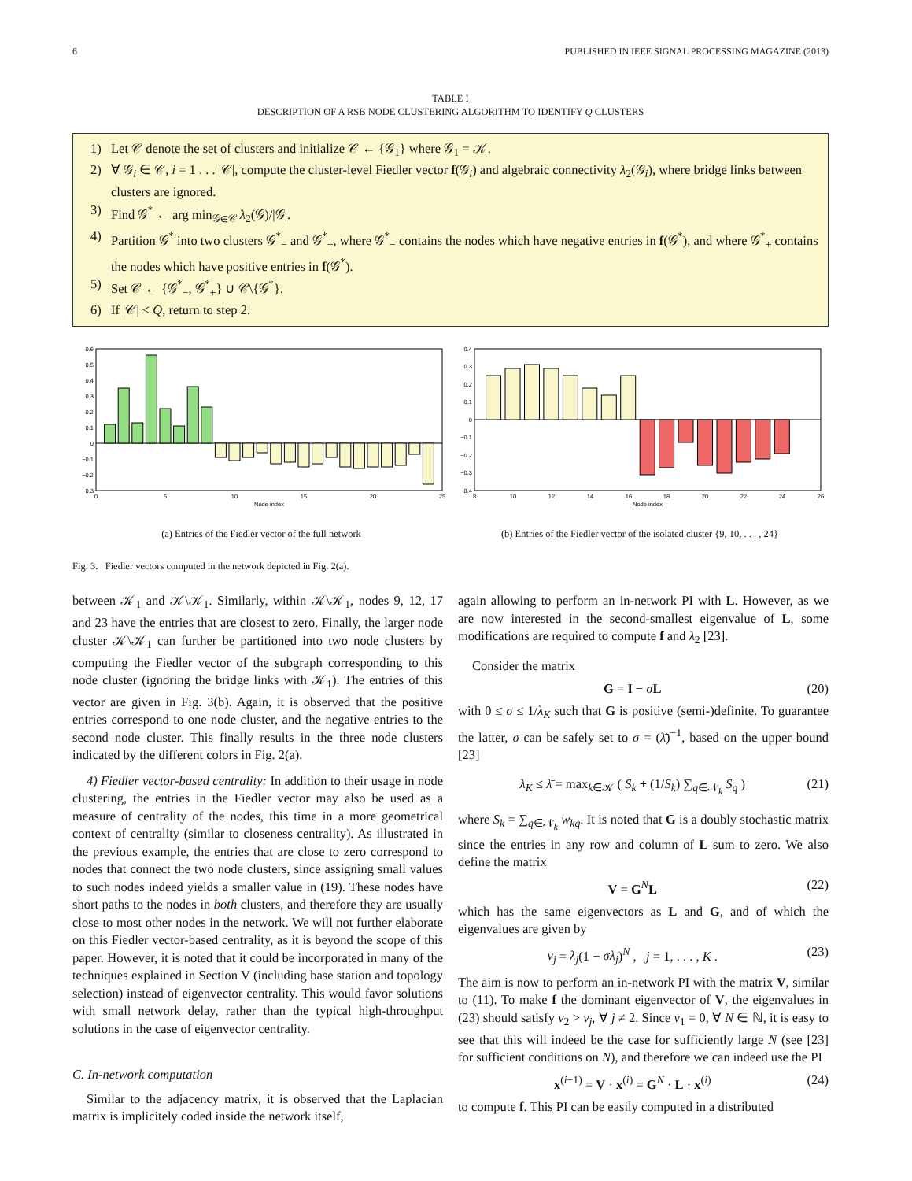6 PUBLISHED IN IEEE SIGNAL PROCESSING MAGAZINE (2013)
TABLE I
DESCRIPTION OF A RSB NODE CLUSTERING ALGORITHM TO IDENTIFY Q CLUSTERS
1) Let 𝒞 denote the set of clusters and initialize 𝒞 ← {𝒢<sub>1</sub>} where 𝒢<sub>1</sub> = 𝒦.
2) ∀ 𝒢<sub>i</sub> ∈ 𝒞, i = 1 . . . |𝒞|, compute the cluster-level Fiedler vector f(𝒢<sub>i</sub>) and algebraic connectivity λ<sub>2</sub>(𝒢<sub>i</sub>), where bridge links between clusters are ignored.
3) Find 𝒢<sup>*</sup> ← arg min<sub>𝒢∈𝒞</sub> λ<sub>2</sub>(𝒢)/|𝒢|.
4) Partition 𝒢<sup>*</sup> into two clusters 𝒢<sup>*</sup><sub>−</sub> and 𝒢<sup>*</sup><sub>+</sub>, where 𝒢<sup>*</sup><sub>−</sub> contains the nodes which have negative entries in f(𝒢<sup>*</sup>), and where 𝒢<sup>*</sup><sub>+</sub> contains the nodes which have positive entries in f(𝒢<sup>*</sup>).
5) Set 𝒞 ← {𝒢<sup>*</sup><sub>−</sub>, 𝒢<sup>*</sup><sub>+</sub>} ∪ 𝒞\{𝒢<sup>*</sup>}.
6) If |𝒞| < Q, return to step 2.
0.6
0.5
0.4
0.3
0.2
0.1
0
−0.1
−0.2
−0.3
0
5
10
15
20
25
Node index
(a) Entries of the Fiedler vector of the full network
0.4
0.3
0.2
0.1
0
−0.1
−0.2
−0.3
−0.4
8
10
12
14
16
18
20
22
24
26
Node index
(b) Entries of the Fiedler vector of the isolated cluster {9, 10, . . . , 24}
Fig. 3. Fiedler vectors computed in the network depicted in Fig. 2(a).
between 𝒦<sub>1</sub> and 𝒦\𝒦<sub>1</sub>. Similarly, within 𝒦\𝒦<sub>1</sub>, nodes 9, 12, 17 and 23 have the entries that are closest to zero. Finally, the larger node cluster 𝒦\𝒦<sub>1</sub> can further be partitioned into two node clusters by computing the Fiedler vector of the subgraph corresponding to this node cluster (ignoring the bridge links with 𝒦<sub>1</sub>). The entries of this vector are given in Fig. 3(b). Again, it is observed that the positive entries correspond to one node cluster, and the negative entries to the second node cluster. This finally results in the three node clusters indicated by the different colors in Fig. 2(a).
4) Fiedler vector-based centrality: In addition to their usage in node clustering, the entries in the Fiedler vector may also be used as a measure of centrality of the nodes, this time in a more geometrical context of centrality (similar to closeness centrality). As illustrated in the previous example, the entries that are close to zero correspond to nodes that connect the two node clusters, since assigning small values to such nodes indeed yields a smaller value in (19). These nodes have short paths to the nodes in both clusters, and therefore they are usually close to most other nodes in the network. We will not further elaborate on this Fiedler vector-based centrality, as it is beyond the scope of this paper. However, it is noted that it could be incorporated in many of the techniques explained in Section V (including base station and topology selection) instead of eigenvector centrality. This would favor solutions with small network delay, rather than the typical high-throughput solutions in the case of eigenvector centrality.
C. In-network computation
Similar to the adjacency matrix, it is observed that the Laplacian matrix is implicitely coded inside the network itself,
again allowing to perform an in-network PI with L. However, as we are now interested in the second-smallest eigenvalue of L, some modifications are required to compute f and λ<sub>2</sub> [23].
Consider the matrix
G = I − σL (20)
with 0 ≤ σ ≤ 1/λ<sub>K</sub> such that G is positive (semi-)definite. To guarantee the latter, σ can be safely set to σ = (λ̄)<sup>−1</sup>, based on the upper bound [23]
λ<sub>K</sub> ≤ λ̄ = max<sub>k∈𝒦</sub> ( S<sub>k</sub> + (1/S<sub>k</sub>) ∑<sub>q∈𝒩<sub>k</sub></sub> S<sub>q</sub> ) (21)
where S<sub>k</sub> = ∑<sub>q∈𝒩<sub>k</sub></sub> w<sub>kq</sub>. It is noted that G is a doubly stochastic matrix since the entries in any row and column of L sum to zero. We also define the matrix
V = G<sup>N</sup>L (22)
which has the same eigenvectors as L and G, and of which the eigenvalues are given by
ν<sub>j</sub> = λ<sub>j</sub>(1 − σλ<sub>j</sub>)<sup>N</sup> , j = 1, . . . , K . (23)
The aim is now to perform an in-network PI with the matrix V, similar to (11). To make f the dominant eigenvector of V, the eigenvalues in (23) should satisfy ν<sub>2</sub> > ν<sub>j</sub>, ∀ j ≠ 2. Since ν<sub>1</sub> = 0, ∀ N ∈ ℕ, it is easy to see that this will indeed be the case for sufficiently large N (see [23] for sufficient conditions on N), and therefore we can indeed use the PI
x<sup>(i+1)</sup> = V · x<sup>(i)</sup> = G<sup>N</sup> · L · x<sup>(i)</sup> (24)
to compute f. This PI can be easily computed in a distributed